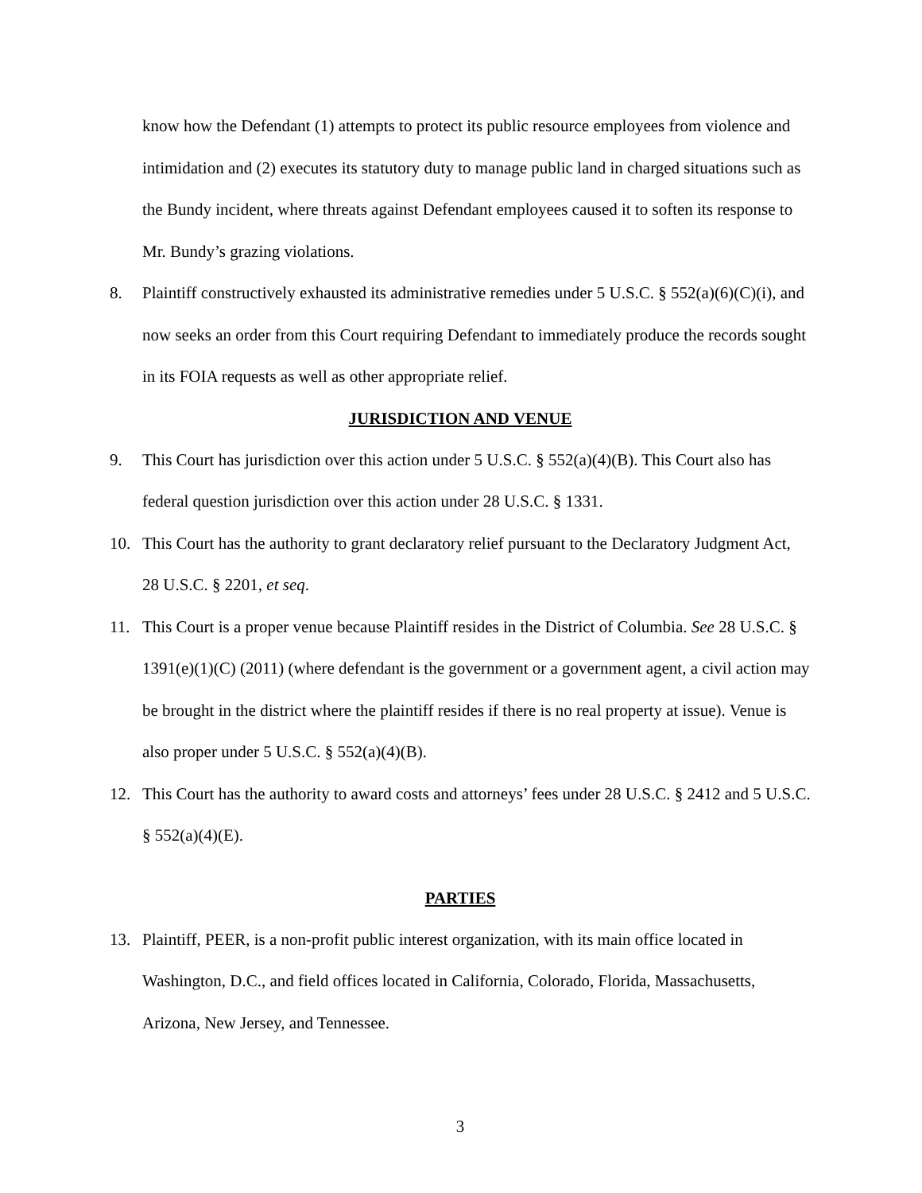know how the Defendant (1) attempts to protect its public resource employees from violence and intimidation and (2) executes its statutory duty to manage public land in charged situations such as the Bundy incident, where threats against Defendant employees caused it to soften its response to Mr. Bundy’s grazing violations.
8. Plaintiff constructively exhausted its administrative remedies under 5 U.S.C. § 552(a)(6)(C)(i), and now seeks an order from this Court requiring Defendant to immediately produce the records sought in its FOIA requests as well as other appropriate relief.
JURISDICTION AND VENUE
9. This Court has jurisdiction over this action under 5 U.S.C. § 552(a)(4)(B). This Court also has federal question jurisdiction over this action under 28 U.S.C. § 1331.
10. This Court has the authority to grant declaratory relief pursuant to the Declaratory Judgment Act, 28 U.S.C. § 2201, et seq.
11. This Court is a proper venue because Plaintiff resides in the District of Columbia. See 28 U.S.C. § 1391(e)(1)(C) (2011) (where defendant is the government or a government agent, a civil action may be brought in the district where the plaintiff resides if there is no real property at issue). Venue is also proper under 5 U.S.C. § 552(a)(4)(B).
12. This Court has the authority to award costs and attorneys’ fees under 28 U.S.C. § 2412 and 5 U.S.C. § 552(a)(4)(E).
PARTIES
13. Plaintiff, PEER, is a non-profit public interest organization, with its main office located in Washington, D.C., and field offices located in California, Colorado, Florida, Massachusetts, Arizona, New Jersey, and Tennessee.
3